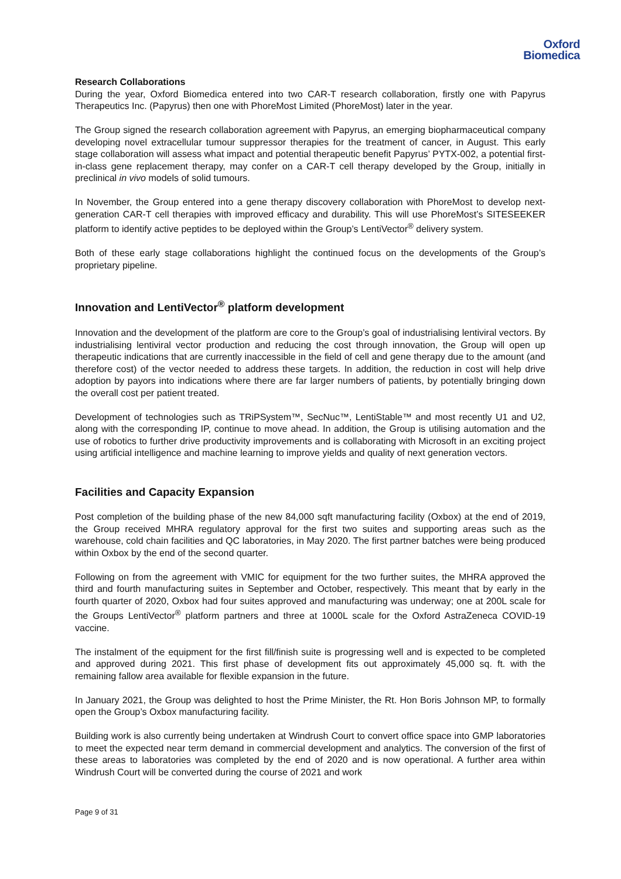Oxford
Biomedica
Research Collaborations
During the year, Oxford Biomedica entered into two CAR-T research collaboration, firstly one with Papyrus Therapeutics Inc. (Papyrus) then one with PhoreMost Limited (PhoreMost) later in the year.
The Group signed the research collaboration agreement with Papyrus, an emerging biopharmaceutical company developing novel extracellular tumour suppressor therapies for the treatment of cancer, in August. This early stage collaboration will assess what impact and potential therapeutic benefit Papyrus’ PYTX-002, a potential first-in-class gene replacement therapy, may confer on a CAR-T cell therapy developed by the Group, initially in preclinical in vivo models of solid tumours.
In November, the Group entered into a gene therapy discovery collaboration with PhoreMost to develop next-generation CAR-T cell therapies with improved efficacy and durability. This will use PhoreMost’s SITESEEKER platform to identify active peptides to be deployed within the Group’s LentiVector<sup>®</sup> delivery system.
Both of these early stage collaborations highlight the continued focus on the developments of the Group’s proprietary pipeline.
Innovation and LentiVector<sup>®</sup> platform development
Innovation and the development of the platform are core to the Group’s goal of industrialising lentiviral vectors. By industrialising lentiviral vector production and reducing the cost through innovation, the Group will open up therapeutic indications that are currently inaccessible in the field of cell and gene therapy due to the amount (and therefore cost) of the vector needed to address these targets. In addition, the reduction in cost will help drive adoption by payors into indications where there are far larger numbers of patients, by potentially bringing down the overall cost per patient treated.
Development of technologies such as TRiPSystem™, SecNuc™, LentiStable™ and most recently U1 and U2, along with the corresponding IP, continue to move ahead. In addition, the Group is utilising automation and the use of robotics to further drive productivity improvements and is collaborating with Microsoft in an exciting project using artificial intelligence and machine learning to improve yields and quality of next generation vectors.
Facilities and Capacity Expansion
Post completion of the building phase of the new 84,000 sqft manufacturing facility (Oxbox) at the end of 2019, the Group received MHRA regulatory approval for the first two suites and supporting areas such as the warehouse, cold chain facilities and QC laboratories, in May 2020. The first partner batches were being produced within Oxbox by the end of the second quarter.
Following on from the agreement with VMIC for equipment for the two further suites, the MHRA approved the third and fourth manufacturing suites in September and October, respectively. This meant that by early in the fourth quarter of 2020, Oxbox had four suites approved and manufacturing was underway; one at 200L scale for the Groups LentiVector<sup>®</sup> platform partners and three at 1000L scale for the Oxford AstraZeneca COVID-19 vaccine.
The instalment of the equipment for the first fill/finish suite is progressing well and is expected to be completed and approved during 2021. This first phase of development fits out approximately 45,000 sq. ft. with the remaining fallow area available for flexible expansion in the future.
In January 2021, the Group was delighted to host the Prime Minister, the Rt. Hon Boris Johnson MP, to formally open the Group’s Oxbox manufacturing facility.
Building work is also currently being undertaken at Windrush Court to convert office space into GMP laboratories to meet the expected near term demand in commercial development and analytics. The conversion of the first of these areas to laboratories was completed by the end of 2020 and is now operational. A further area within Windrush Court will be converted during the course of 2021 and work
Page 9 of 31